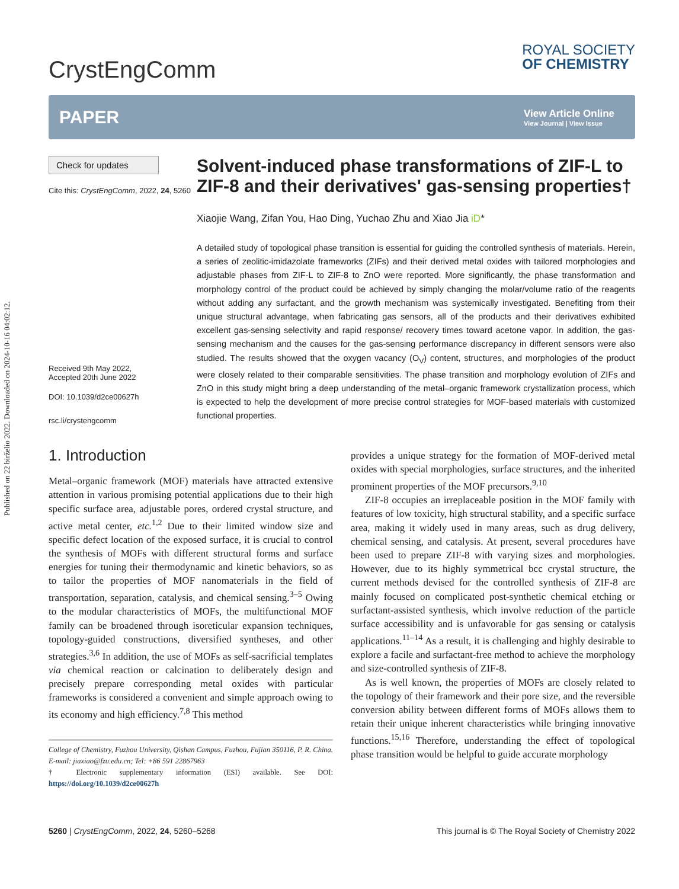Published on 22 birželio 2022. Downloaded on 2024-10-16 04:02:12.
CrystEngComm
ROYAL SOCIETY
OF CHEMISTRY
PAPER View Article Online
View Journal | View Issue
Check for updates
Cite this: CrystEngComm, 2022, 24, 5260
Received 9th May 2022,
Accepted 20th June 2022
DOI: 10.1039/d2ce00627h
rsc.li/crystengcomm
Solvent-induced phase transformations of ZIF-L to ZIF-8 and their derivatives' gas-sensing properties†
Xiaojie Wang, Zifan You, Hao Ding, Yuchao Zhu and Xiao Jia iD*
A detailed study of topological phase transition is essential for guiding the controlled synthesis of materials. Herein, a series of zeolitic-imidazolate frameworks (ZIFs) and their derived metal oxides with tailored morphologies and adjustable phases from ZIF-L to ZIF-8 to ZnO were reported. More significantly, the phase transformation and morphology control of the product could be achieved by simply changing the molar/volume ratio of the reagents without adding any surfactant, and the growth mechanism was systemically investigated. Benefiting from their unique structural advantage, when fabricating gas sensors, all of the products and their derivatives exhibited excellent gas-sensing selectivity and rapid response/ recovery times toward acetone vapor. In addition, the gas-sensing mechanism and the causes for the gas-sensing performance discrepancy in different sensors were also studied. The results showed that the oxygen vacancy (O<sub>V</sub>) content, structures, and morphologies of the product were closely related to their comparable sensitivities. The phase transition and morphology evolution of ZIFs and ZnO in this study might bring a deep understanding of the metal–organic framework crystallization process, which is expected to help the development of more precise control strategies for MOF-based materials with customized functional properties.
1. Introduction
Metal–organic framework (MOF) materials have attracted extensive attention in various promising potential applications due to their high specific surface area, adjustable pores, ordered crystal structure, and active metal center, etc.<sup>1,2</sup> Due to their limited window size and specific defect location of the exposed surface, it is crucial to control the synthesis of MOFs with different structural forms and surface energies for tuning their thermodynamic and kinetic behaviors, so as to tailor the properties of MOF nanomaterials in the field of transportation, separation, catalysis, and chemical sensing.<sup>3–5</sup> Owing to the modular characteristics of MOFs, the multifunctional MOF family can be broadened through isoreticular expansion techniques, topology-guided constructions, diversified syntheses, and other strategies.<sup>3,6</sup> In addition, the use of MOFs as self-sacrificial templates via chemical reaction or calcination to deliberately design and precisely prepare corresponding metal oxides with particular frameworks is considered a convenient and simple approach owing to its economy and high efficiency.<sup>7,8</sup> This method
College of Chemistry, Fuzhou University, Qishan Campus, Fuzhou, Fujian 350116, P. R. China. E-mail: jiaxiao@fzu.edu.cn; Tel: +86 591 22867963
† Electronic supplementary information (ESI) available. See DOI: https://doi.org/10.1039/d2ce00627h
provides a unique strategy for the formation of MOF-derived metal oxides with special morphologies, surface structures, and the inherited prominent properties of the MOF precursors.<sup>9,10</sup>
ZIF-8 occupies an irreplaceable position in the MOF family with features of low toxicity, high structural stability, and a specific surface area, making it widely used in many areas, such as drug delivery, chemical sensing, and catalysis. At present, several procedures have been used to prepare ZIF-8 with varying sizes and morphologies. However, due to its highly symmetrical bcc crystal structure, the current methods devised for the controlled synthesis of ZIF-8 are mainly focused on complicated post-synthetic chemical etching or surfactant-assisted synthesis, which involve reduction of the particle surface accessibility and is unfavorable for gas sensing or catalysis applications.<sup>11–14</sup> As a result, it is challenging and highly desirable to explore a facile and surfactant-free method to achieve the morphology and size-controlled synthesis of ZIF-8.
As is well known, the properties of MOFs are closely related to the topology of their framework and their pore size, and the reversible conversion ability between different forms of MOFs allows them to retain their unique inherent characteristics while bringing innovative functions.<sup>15,16</sup> Therefore, understanding the effect of topological phase transition would be helpful to guide accurate morphology
5260 | CrystEngComm, 2022, 24, 5260–5268 This journal is © The Royal Society of Chemistry 2022